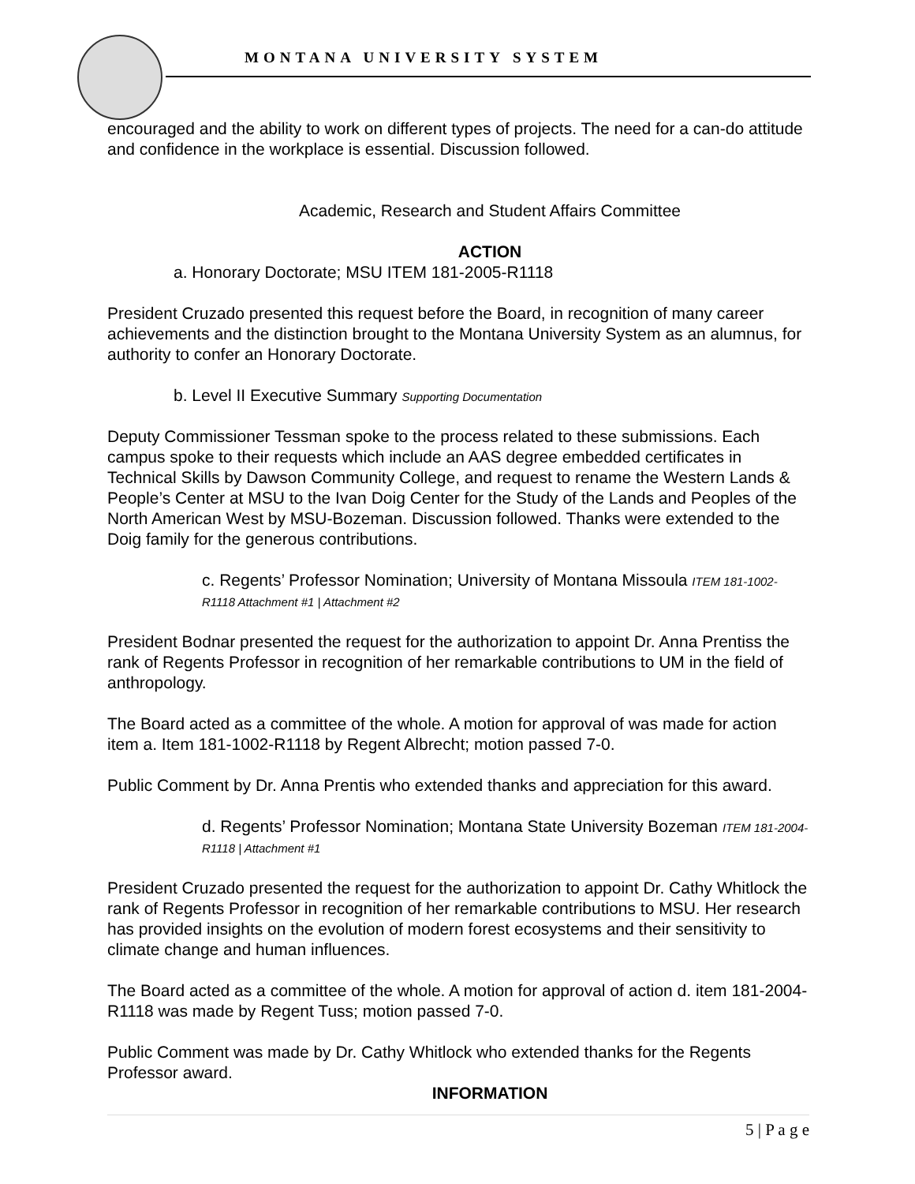MONTANA UNIVERSITY SYSTEM
encouraged and the ability to work on different types of projects. The need for a can-do attitude and confidence in the workplace is essential. Discussion followed.
Academic, Research and Student Affairs Committee
ACTION
a. Honorary Doctorate; MSU ITEM 181-2005-R1118
President Cruzado presented this request before the Board, in recognition of many career achievements and the distinction brought to the Montana University System as an alumnus, for authority to confer an Honorary Doctorate.
b. Level II Executive Summary Supporting Documentation
Deputy Commissioner Tessman spoke to the process related to these submissions. Each campus spoke to their requests which include an AAS degree embedded certificates in Technical Skills by Dawson Community College, and request to rename the Western Lands & People’s Center at MSU to the Ivan Doig Center for the Study of the Lands and Peoples of the North American West by MSU-Bozeman. Discussion followed. Thanks were extended to the Doig family for the generous contributions.
c. Regents’ Professor Nomination; University of Montana Missoula ITEM 181-1002-R1118 Attachment #1 | Attachment #2
President Bodnar presented the request for the authorization to appoint Dr. Anna Prentiss the rank of Regents Professor in recognition of her remarkable contributions to UM in the field of anthropology.
The Board acted as a committee of the whole. A motion for approval of was made for action item a. Item 181-1002-R1118 by Regent Albrecht; motion passed 7-0.
Public Comment by Dr. Anna Prentis who extended thanks and appreciation for this award.
d. Regents’ Professor Nomination; Montana State University Bozeman ITEM 181-2004-R1118 | Attachment #1
President Cruzado presented the request for the authorization to appoint Dr. Cathy Whitlock the rank of Regents Professor in recognition of her remarkable contributions to MSU. Her research has provided insights on the evolution of modern forest ecosystems and their sensitivity to climate change and human influences.
The Board acted as a committee of the whole. A motion for approval of action d. item 181-2004-R1118 was made by Regent Tuss; motion passed 7-0.
Public Comment was made by Dr. Cathy Whitlock who extended thanks for the Regents Professor award.
INFORMATION
5 | P a g e